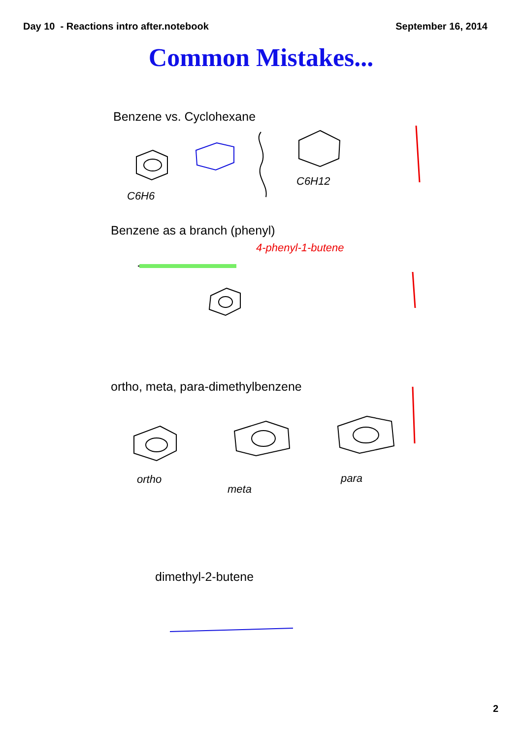Day 10 - Reactions intro after.notebook September 16, 2014
Common Mistakes...
Benzene vs. Cyclohexane
C6H6
C6H12
Benzene as a branch (phenyl)
4-phenyl-1-butene
ortho, meta, para-dimethylbenzene
ortho
meta
para
dimethyl-2-butene
2